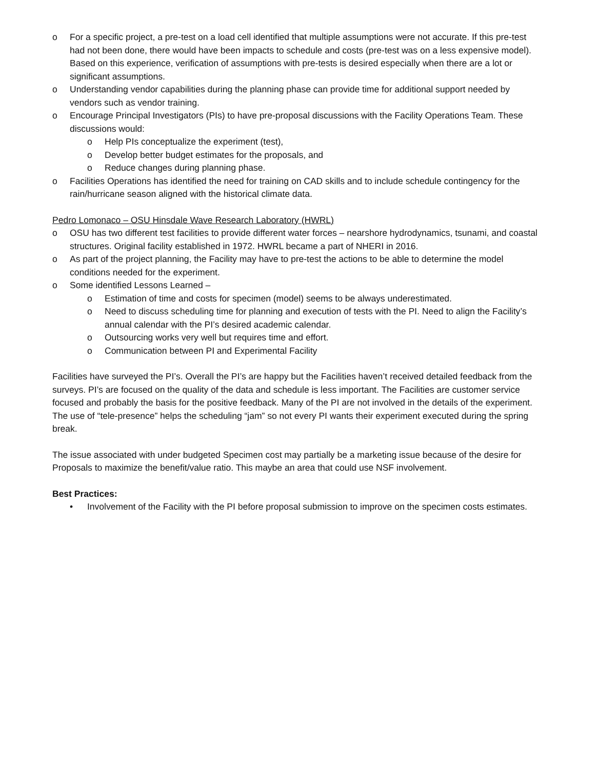o For a specific project, a pre-test on a load cell identified that multiple assumptions were not accurate. If this pre-test had not been done, there would have been impacts to schedule and costs (pre-test was on a less expensive model). Based on this experience, verification of assumptions with pre-tests is desired especially when there are a lot or significant assumptions.
o Understanding vendor capabilities during the planning phase can provide time for additional support needed by vendors such as vendor training.
o Encourage Principal Investigators (PIs) to have pre-proposal discussions with the Facility Operations Team. These discussions would:
o Help PIs conceptualize the experiment (test),
o Develop better budget estimates for the proposals, and
o Reduce changes during planning phase.
o Facilities Operations has identified the need for training on CAD skills and to include schedule contingency for the rain/hurricane season aligned with the historical climate data.
Pedro Lomonaco – OSU Hinsdale Wave Research Laboratory (HWRL)
o OSU has two different test facilities to provide different water forces – nearshore hydrodynamics, tsunami, and coastal structures. Original facility established in 1972. HWRL became a part of NHERI in 2016.
o As part of the project planning, the Facility may have to pre-test the actions to be able to determine the model conditions needed for the experiment.
o Some identified Lessons Learned –
o Estimation of time and costs for specimen (model) seems to be always underestimated.
o Need to discuss scheduling time for planning and execution of tests with the PI. Need to align the Facility’s annual calendar with the PI’s desired academic calendar.
o Outsourcing works very well but requires time and effort.
o Communication between PI and Experimental Facility
Facilities have surveyed the PI’s. Overall the PI’s are happy but the Facilities haven’t received detailed feedback from the surveys. PI’s are focused on the quality of the data and schedule is less important. The Facilities are customer service focused and probably the basis for the positive feedback. Many of the PI are not involved in the details of the experiment. The use of “tele-presence” helps the scheduling “jam” so not every PI wants their experiment executed during the spring break.
The issue associated with under budgeted Specimen cost may partially be a marketing issue because of the desire for Proposals to maximize the benefit/value ratio. This maybe an area that could use NSF involvement.
Best Practices:
• Involvement of the Facility with the PI before proposal submission to improve on the specimen costs estimates.